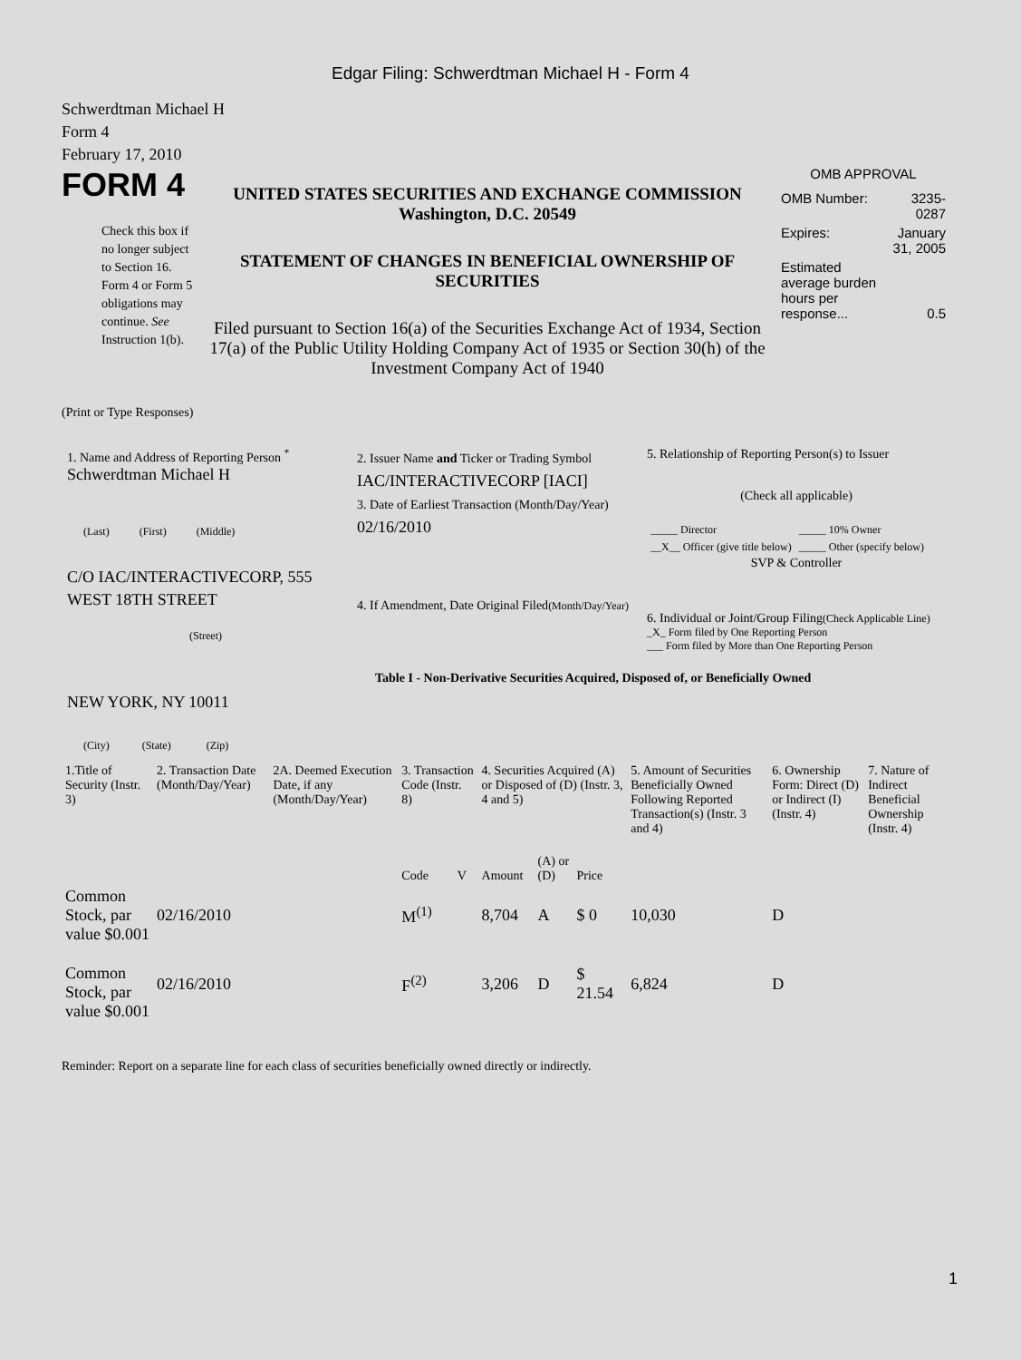Edgar Filing: Schwerdtman Michael H - Form 4
Schwerdtman Michael H
Form 4
February 17, 2010
FORM 4
Check this box if no longer subject to Section 16. Form 4 or Form 5 obligations may continue. See Instruction 1(b).
UNITED STATES SECURITIES AND EXCHANGE COMMISSION
Washington, D.C. 20549
STATEMENT OF CHANGES IN BENEFICIAL OWNERSHIP OF SECURITIES
Filed pursuant to Section 16(a) of the Securities Exchange Act of 1934, Section 17(a) of the Public Utility Holding Company Act of 1935 or Section 30(h) of the Investment Company Act of 1940
OMB APPROVAL
| OMB Number: | 3235-0287 |
| Expires: | January 31, 2005 |
| Estimated average burden hours per response... | 0.5 |
(Print or Type Responses)
1. Name and Address of Reporting Person <sup>*</sup>
Schwerdtman Michael H
(Last) (First) (Middle)
C/O IAC/INTERACTIVECORP, 555 WEST 18TH STREET
(Street)
NEW YORK, NY 10011
(City) (State) (Zip)
2. Issuer Name and Ticker or Trading Symbol
IAC/INTERACTIVECORP [IACI]
3. Date of Earliest Transaction (Month/Day/Year)
02/16/2010
4. If Amendment, Date Original Filed(Month/Day/Year)
5. Relationship of Reporting Person(s) to Issuer
(Check all applicable)
| _____ Director | _____ 10% Owner |
| __X__ Officer (give title below) | _____ Other (specify below) |
SVP & Controller
6. Individual or Joint/Group Filing(Check Applicable Line)
_X_ Form filed by One Reporting Person
___ Form filed by More than One Reporting Person
Table I - Non-Derivative Securities Acquired, Disposed of, or Beneficially Owned
| 1.Title of Security (Instr. 3) | 2. Transaction Date (Month/Day/Year) | 2A. Deemed Execution Date, if any (Month/Day/Year) | 3. Transaction Code (Instr. 8) | | 4. Securities Acquired (A) or Disposed of (D) (Instr. 3, 4 and 5) | | | 5. Amount of Securities Beneficially Owned Following Reported Transaction(s) (Instr. 3 and 4) | 6. Ownership Form: Direct (D) or Indirect (I) (Instr. 4) | 7. Nature of Indirect Beneficial Ownership (Instr. 4) |
| --- | --- | --- | --- | --- | --- | --- | --- | --- | --- | --- |
| | | | Code | V | Amount | (A) or (D) | Price | | | |
| Common Stock, par value $0.001 | 02/16/2010 | | M<sup>(1)</sup> | | 8,704 | A | $ 0 | 10,030 | D | |
| Common Stock, par value $0.001 | 02/16/2010 | | F<sup>(2)</sup> | | 3,206 | D | $ 21.54 | 6,824 | D | |
Reminder: Report on a separate line for each class of securities beneficially owned directly or indirectly.
1